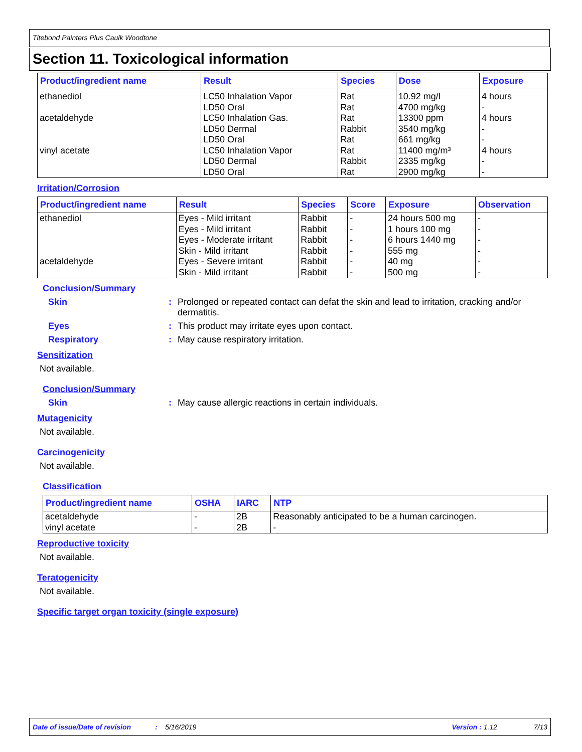Titebond Painters Plus Caulk Woodtone
Section 11. Toxicological information
| Product/ingredient name | Result | Species | Dose | Exposure |
| --- | --- | --- | --- | --- |
| ethanediol acetaldehyde vinyl acetate | LC50 Inhalation Vapor LD50 Oral LC50 Inhalation Gas. LD50 Dermal LD50 Oral LC50 Inhalation Vapor LD50 Dermal LD50 Oral | Rat Rat Rat Rabbit Rat Rat Rabbit Rat | 10.92 mg/l 4700 mg/kg 13300 ppm 3540 mg/kg 661 mg/kg 11400 mg/m³ 2335 mg/kg 2900 mg/kg | 4 hours - 4 hours - - 4 hours - - |
Irritation/Corrosion
| Product/ingredient name | Result | Species | Score | Exposure | Observation |
| --- | --- | --- | --- | --- | --- |
| ethanediol | Eyes - Mild irritant | Rabbit | - | 24 hours 500 mg | - |
| | Eyes - Mild irritant | Rabbit | - | 1 hours 100 mg | - |
| | Eyes - Moderate irritant | Rabbit | - | 6 hours 1440 mg | - |
| | Skin - Mild irritant | Rabbit | - | 555 mg | - |
| acetaldehyde | Eyes - Severe irritant | Rabbit | - | 40 mg | - |
| | Skin - Mild irritant | Rabbit | - | 500 mg | - |
Conclusion/Summary
Skin : Prolonged or repeated contact can defat the skin and lead to irritation, cracking and/or dermatitis.
Eyes : This product may irritate eyes upon contact.
Respiratory : May cause respiratory irritation.
Sensitization
Not available.
Conclusion/Summary
Skin : May cause allergic reactions in certain individuals.
Mutagenicity
Not available.
Carcinogenicity
Not available.
Classification
| Product/ingredient name | OSHA | IARC | NTP |
| --- | --- | --- | --- |
| acetaldehyde vinyl acetate | - - | 2B 2B | Reasonably anticipated to be a human carcinogen. - |
Reproductive toxicity
Not available.
Teratogenicity
Not available.
Specific target organ toxicity (single exposure)
Date of issue/Date of revision: 5/16/2019 Version : 1.12 7/13